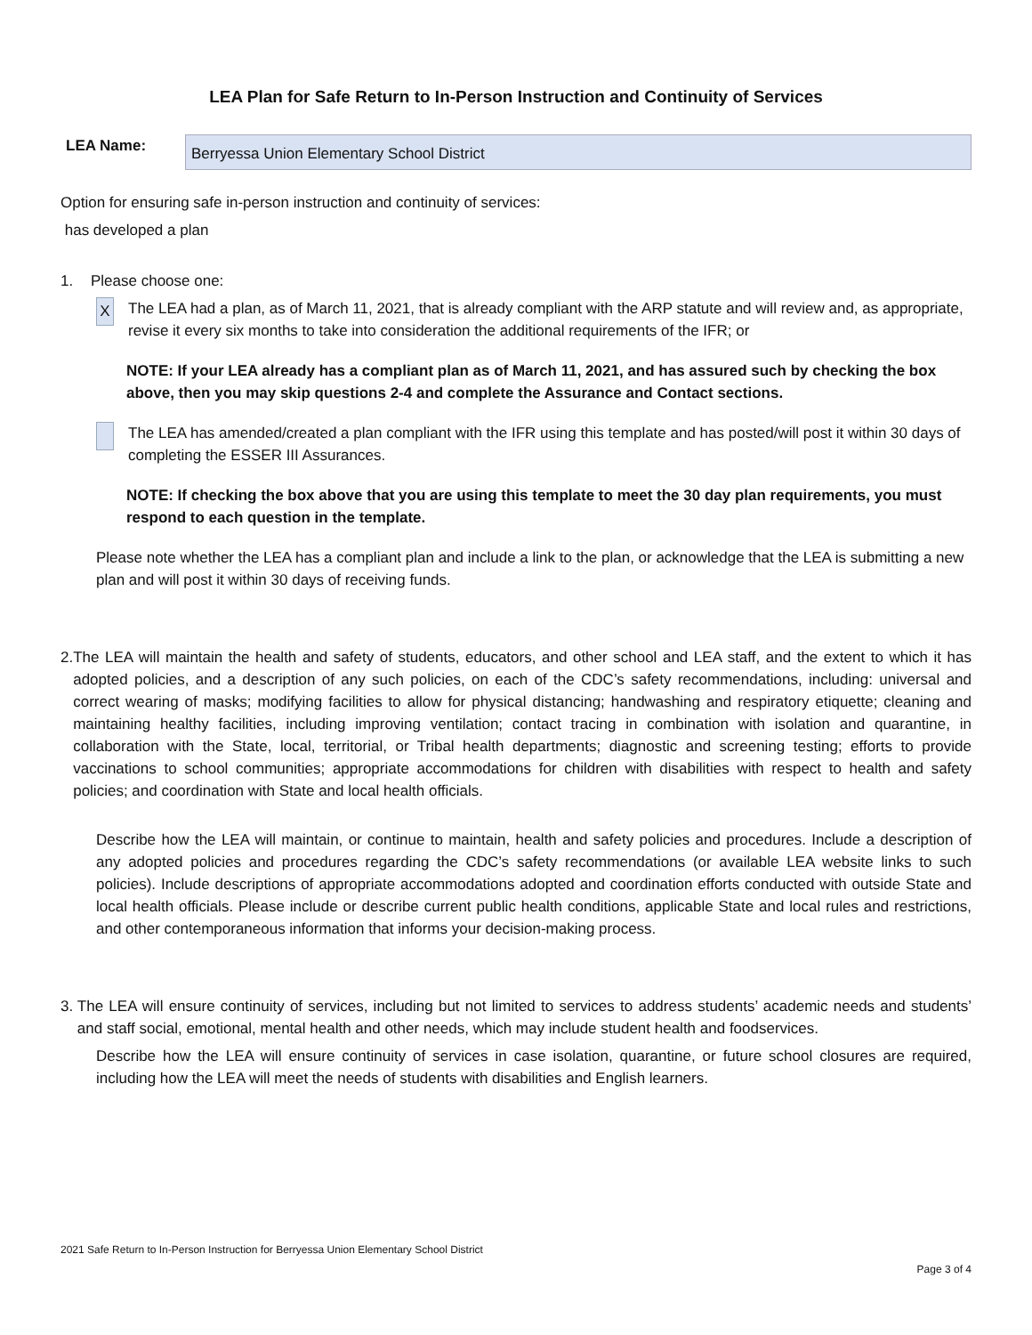LEA Plan for Safe Return to In-Person Instruction and Continuity of Services
LEA Name:
Berryessa Union Elementary School District
Option for ensuring safe in-person instruction and continuity of services:
has developed a plan
1. Please choose one:
X
The LEA had a plan, as of March 11, 2021, that is already compliant with the ARP statute and will review and, as appropriate, revise it every six months to take into consideration the additional requirements of the IFR; or
NOTE: If your LEA already has a compliant plan as of March 11, 2021, and has assured such by checking the box above, then you may skip questions 2-4 and complete the Assurance and Contact sections.
The LEA has amended/created a plan compliant with the IFR using this template and has posted/will post it within 30 days of completing the ESSER III Assurances.
NOTE: If checking the box above that you are using this template to meet the 30 day plan requirements, you must respond to each question in the template.
Please note whether the LEA has a compliant plan and include a link to the plan, or acknowledge that the LEA is submitting a new plan and will post it within 30 days of receiving funds.
2. The LEA will maintain the health and safety of students, educators, and other school and LEA staff, and the extent to which it has adopted policies, and a description of any such policies, on each of the CDC’s safety recommendations, including: universal and correct wearing of masks; modifying facilities to allow for physical distancing; handwashing and respiratory etiquette; cleaning and maintaining healthy facilities, including improving ventilation; contact tracing in combination with isolation and quarantine, in collaboration with the State, local, territorial, or Tribal health departments; diagnostic and screening testing; efforts to provide vaccinations to school communities; appropriate accommodations for children with disabilities with respect to health and safety policies; and coordination with State and local health officials.
Describe how the LEA will maintain, or continue to maintain, health and safety policies and procedures. Include a description of any adopted policies and procedures regarding the CDC’s safety recommendations (or available LEA website links to such policies). Include descriptions of appropriate accommodations adopted and coordination efforts conducted with outside State and local health officials. Please include or describe current public health conditions, applicable State and local rules and restrictions, and other contemporaneous information that informs your decision-making process.
3. The LEA will ensure continuity of services, including but not limited to services to address students’ academic needs and students’ and staff social, emotional, mental health and other needs, which may include student health and foodservices.
Describe how the LEA will ensure continuity of services in case isolation, quarantine, or future school closures are required, including how the LEA will meet the needs of students with disabilities and English learners.
2021 Safe Return to In-Person Instruction for Berryessa Union Elementary School District
Page 3 of 4